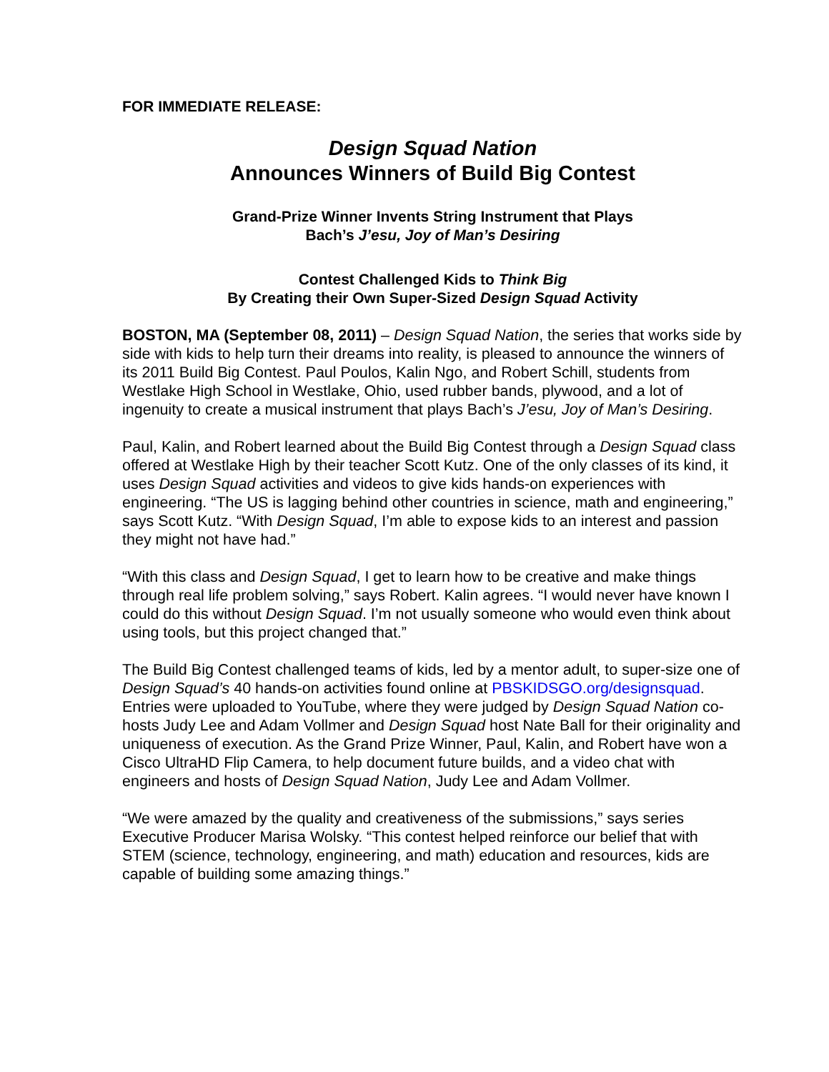FOR IMMEDIATE RELEASE:
Design Squad Nation
Announces Winners of Build Big Contest
Grand-Prize Winner Invents String Instrument that Plays
Bach’s J’esu, Joy of Man’s Desiring
Contest Challenged Kids to Think Big
By Creating their Own Super-Sized Design Squad Activity
BOSTON, MA (September 08, 2011) – Design Squad Nation, the series that works side by side with kids to help turn their dreams into reality, is pleased to announce the winners of its 2011 Build Big Contest. Paul Poulos, Kalin Ngo, and Robert Schill, students from Westlake High School in Westlake, Ohio, used rubber bands, plywood, and a lot of ingenuity to create a musical instrument that plays Bach’s J’esu, Joy of Man’s Desiring.
Paul, Kalin, and Robert learned about the Build Big Contest through a Design Squad class offered at Westlake High by their teacher Scott Kutz. One of the only classes of its kind, it uses Design Squad activities and videos to give kids hands-on experiences with engineering. “The US is lagging behind other countries in science, math and engineering,” says Scott Kutz. “With Design Squad, I’m able to expose kids to an interest and passion they might not have had.”
“With this class and Design Squad, I get to learn how to be creative and make things through real life problem solving,” says Robert. Kalin agrees. “I would never have known I could do this without Design Squad. I’m not usually someone who would even think about using tools, but this project changed that.”
The Build Big Contest challenged teams of kids, led by a mentor adult, to super-size one of Design Squad’s 40 hands-on activities found online at PBSKIDSGO.org/designsquad. Entries were uploaded to YouTube, where they were judged by Design Squad Nation co-hosts Judy Lee and Adam Vollmer and Design Squad host Nate Ball for their originality and uniqueness of execution. As the Grand Prize Winner, Paul, Kalin, and Robert have won a Cisco UltraHD Flip Camera, to help document future builds, and a video chat with engineers and hosts of Design Squad Nation, Judy Lee and Adam Vollmer.
“We were amazed by the quality and creativeness of the submissions,” says series Executive Producer Marisa Wolsky. “This contest helped reinforce our belief that with STEM (science, technology, engineering, and math) education and resources, kids are capable of building some amazing things.”